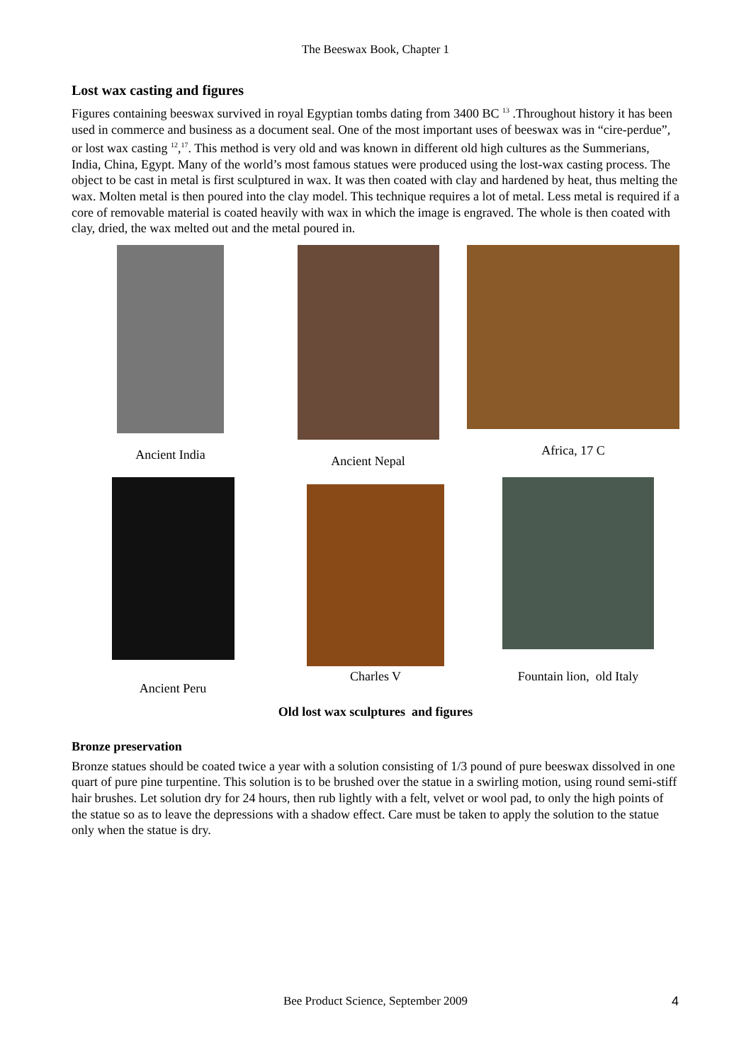The Beeswax Book, Chapter 1
Lost wax casting and figures
Figures containing beeswax survived in royal Egyptian tombs dating from 3400 BC <sup>13</sup> .Throughout history it has been used in commerce and business as a document seal. One of the most important uses of beeswax was in “cire-perdue”, or lost wax casting <sup>12</sup>,<sup>17</sup>. This method is very old and was known in different old high cultures as the Summerians, India, China, Egypt. Many of the world’s most famous statues were produced using the lost-wax casting process. The object to be cast in metal is first sculptured in wax. It was then coated with clay and hardened by heat, thus melting the wax. Molten metal is then poured into the clay model. This technique requires a lot of metal. Less metal is required if a core of removable material is coated heavily with wax in which the image is engraved. The whole is then coated with clay, dried, the wax melted out and the metal poured in.
Ancient India Ancient Nepal Africa, 17 C
Ancient Peru Charles V Fountain lion, old Italy
Old lost wax sculptures and figures
Bronze preservation
Bronze statues should be coated twice a year with a solution consisting of 1/3 pound of pure beeswax dissolved in one quart of pure pine turpentine. This solution is to be brushed over the statue in a swirling motion, using round semi-stiff hair brushes. Let solution dry for 24 hours, then rub lightly with a felt, velvet or wool pad, to only the high points of the statue so as to leave the depressions with a shadow effect. Care must be taken to apply the solution to the statue only when the statue is dry.
Bee Product Science, September 2009 4